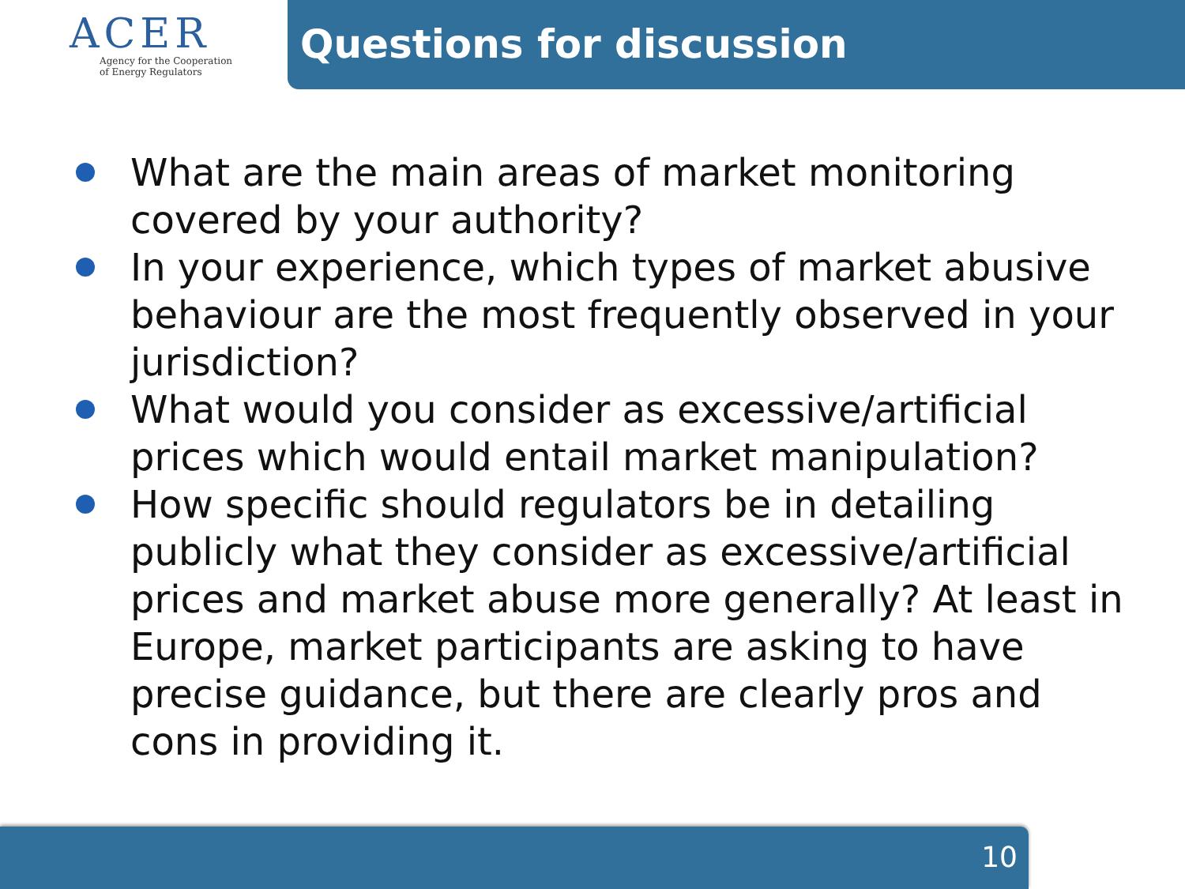ACER
Agency for the Cooperation
of Energy Regulators
Questions for discussion
What are the main areas of market monitoring covered by your authority?
In your experience, which types of market abusive behaviour are the most frequently observed in your jurisdiction?
What would you consider as excessive/artificial prices which would entail market manipulation?
How specific should regulators be in detailing publicly what they consider as excessive/artificial prices and market abuse more generally? At least in Europe, market participants are asking to have precise guidance, but there are clearly pros and cons in providing it.
10